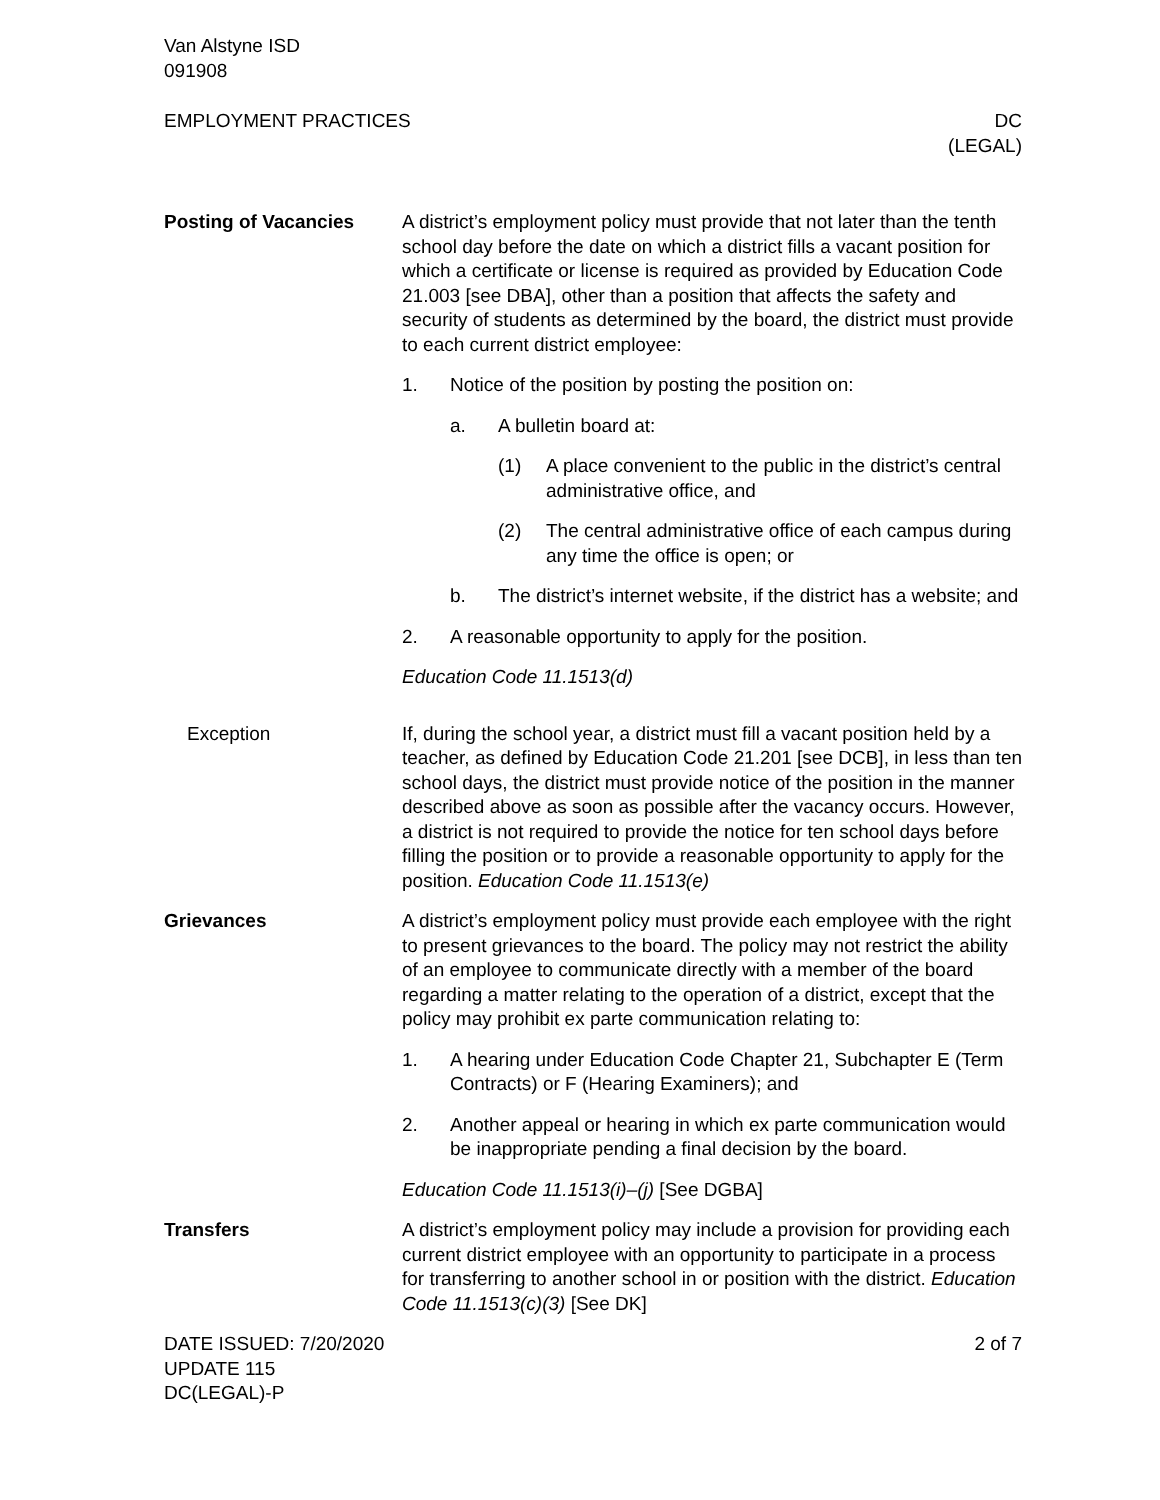Van Alstyne ISD
091908
EMPLOYMENT PRACTICES DC
(LEGAL)
Posting of Vacancies A district’s employment policy must provide that not later than the tenth school day before the date on which a district fills a vacant position for which a certificate or license is required as provided by Education Code 21.003 [see DBA], other than a position that affects the safety and security of students as determined by the board, the district must provide to each current district employee:
1. Notice of the position by posting the position on:
a. A bulletin board at:
(1) A place convenient to the public in the district’s central administrative office, and
(2) The central administrative office of each campus during any time the office is open; or
b. The district’s internet website, if the district has a website; and
2. A reasonable opportunity to apply for the position.
Education Code 11.1513(d)
Exception If, during the school year, a district must fill a vacant position held by a teacher, as defined by Education Code 21.201 [see DCB], in less than ten school days, the district must provide notice of the position in the manner described above as soon as possible after the vacancy occurs. However, a district is not required to provide the notice for ten school days before filling the position or to provide a reasonable opportunity to apply for the position. Education Code 11.1513(e)
Grievances A district’s employment policy must provide each employee with the right to present grievances to the board. The policy may not restrict the ability of an employee to communicate directly with a member of the board regarding a matter relating to the operation of a district, except that the policy may prohibit ex parte communication relating to:
1. A hearing under Education Code Chapter 21, Subchapter E (Term Contracts) or F (Hearing Examiners); and
2. Another appeal or hearing in which ex parte communication would be inappropriate pending a final decision by the board.
Education Code 11.1513(i)–(j) [See DGBA]
Transfers A district’s employment policy may include a provision for providing each current district employee with an opportunity to participate in a process for transferring to another school in or position with the district. Education Code 11.1513(c)(3) [See DK]
DATE ISSUED: 7/20/2020
UPDATE 115
DC(LEGAL)-P
2 of 7